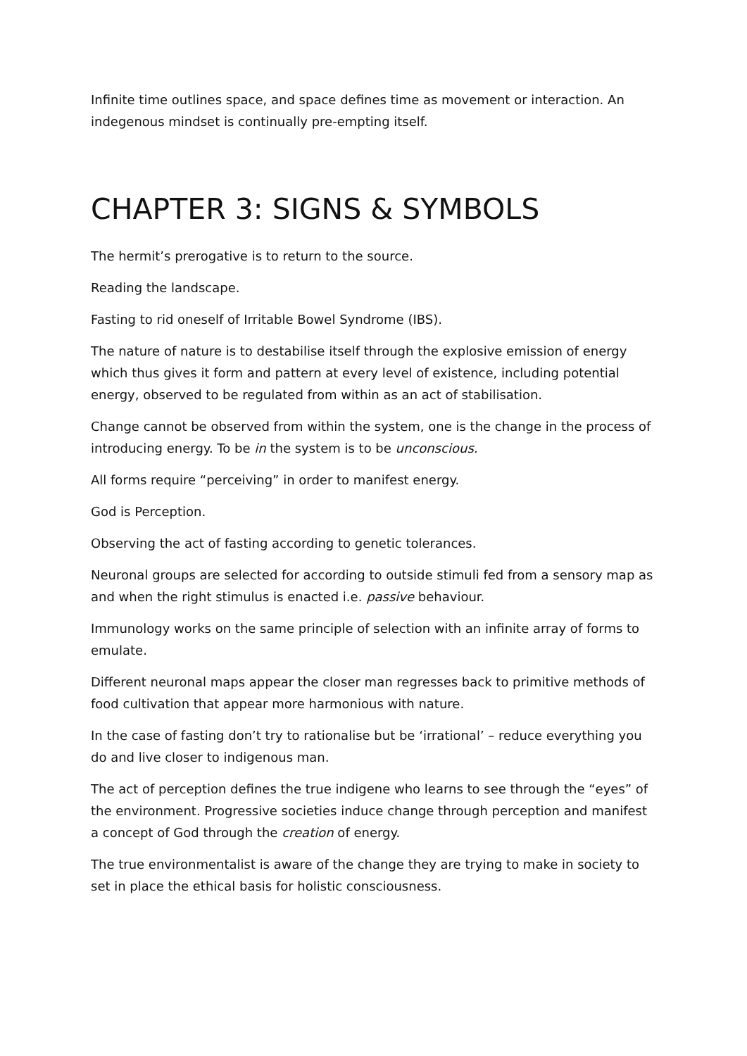Infinite time outlines space, and space defines time as movement or interaction. An indegenous mindset is continually pre-empting itself.
CHAPTER 3: SIGNS & SYMBOLS
The hermit’s prerogative is to return to the source.
Reading the landscape.
Fasting to rid oneself of Irritable Bowel Syndrome (IBS).
The nature of nature is to destabilise itself through the explosive emission of energy which thus gives it form and pattern at every level of existence, including potential energy, observed to be regulated from within as an act of stabilisation.
Change cannot be observed from within the system, one is the change in the process of introducing energy. To be in the system is to be unconscious.
All forms require “perceiving” in order to manifest energy.
God is Perception.
Observing the act of fasting according to genetic tolerances.
Neuronal groups are selected for according to outside stimuli fed from a sensory map as and when the right stimulus is enacted i.e. passive behaviour.
Immunology works on the same principle of selection with an infinite array of forms to emulate.
Different neuronal maps appear the closer man regresses back to primitive methods of food cultivation that appear more harmonious with nature.
In the case of fasting don’t try to rationalise but be ‘irrational’ – reduce everything you do and live closer to indigenous man.
The act of perception defines the true indigene who learns to see through the “eyes” of the environment. Progressive societies induce change through perception and manifest a concept of God through the creation of energy.
The true environmentalist is aware of the change they are trying to make in society to set in place the ethical basis for holistic consciousness.